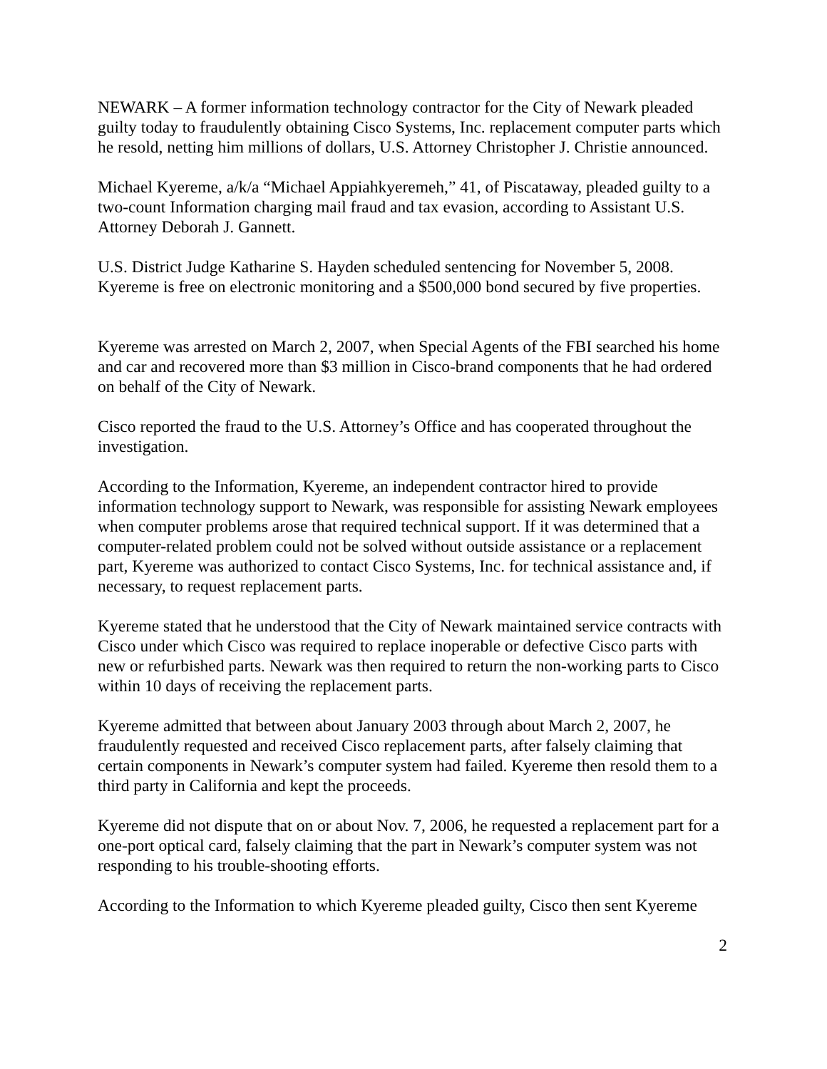NEWARK – A former information technology contractor for the City of Newark pleaded guilty today to fraudulently obtaining Cisco Systems, Inc. replacement computer parts which he resold, netting him millions of dollars, U.S. Attorney Christopher J. Christie announced.
Michael Kyereme, a/k/a “Michael Appiahkyeremeh,” 41, of Piscataway, pleaded guilty to a two-count Information charging mail fraud and tax evasion, according to Assistant U.S. Attorney Deborah J. Gannett.
U.S. District Judge Katharine S. Hayden scheduled sentencing for November 5, 2008. Kyereme is free on electronic monitoring and a $500,000 bond secured by five properties.
Kyereme was arrested on March 2, 2007, when Special Agents of the FBI searched his home and car and recovered more than $3 million in Cisco-brand components that he had ordered on behalf of the City of Newark.
Cisco reported the fraud to the U.S. Attorney’s Office and has cooperated throughout the investigation.
According to the Information, Kyereme, an independent contractor hired to provide information technology support to Newark, was responsible for assisting Newark employees when computer problems arose that required technical support. If it was determined that a computer-related problem could not be solved without outside assistance or a replacement part, Kyereme was authorized to contact Cisco Systems, Inc. for technical assistance and, if necessary, to request replacement parts.
Kyereme stated that he understood that the City of Newark maintained service contracts with Cisco under which Cisco was required to replace inoperable or defective Cisco parts with new or refurbished parts. Newark was then required to return the non-working parts to Cisco within 10 days of receiving the replacement parts.
Kyereme admitted that between about January 2003 through about March 2, 2007, he fraudulently requested and received Cisco replacement parts, after falsely claiming that certain components in Newark’s computer system had failed. Kyereme then resold them to a third party in California and kept the proceeds.
Kyereme did not dispute that on or about Nov. 7, 2006, he requested a replacement part for a one-port optical card, falsely claiming that the part in Newark’s computer system was not responding to his trouble-shooting efforts.
According to the Information to which Kyereme pleaded guilty, Cisco then sent Kyereme
2